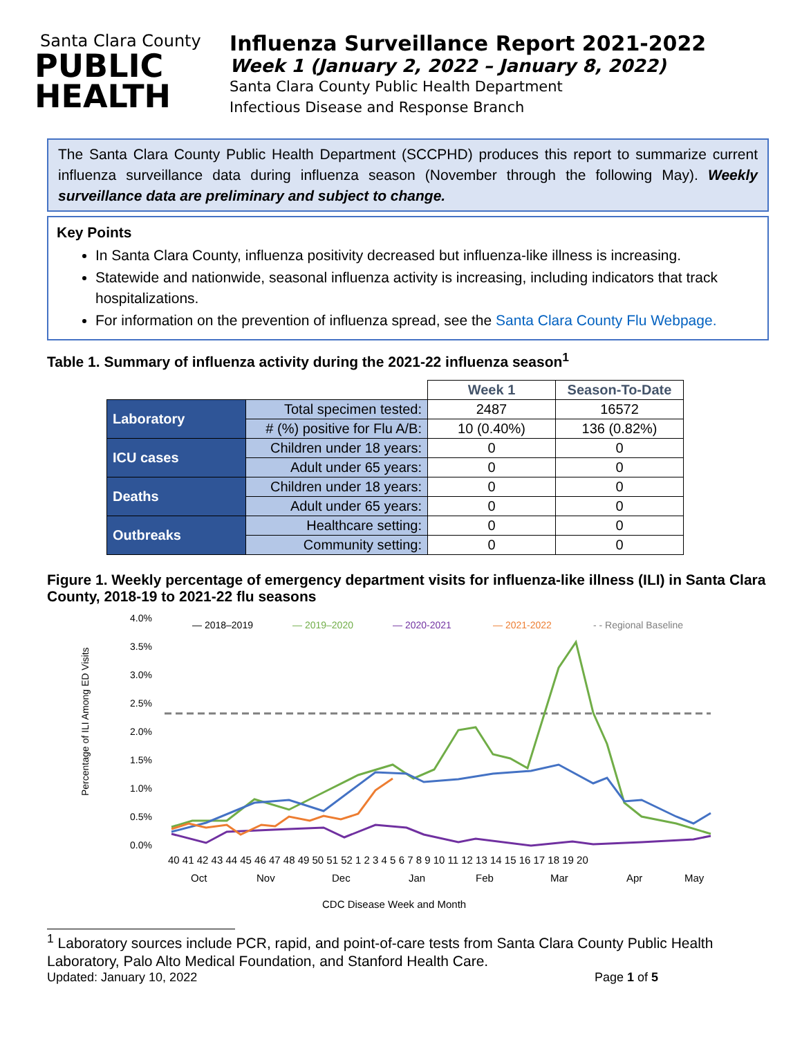Santa Clara County
PUBLIC
HEALTH
Influenza Surveillance Report 2021-2022
Week 1 (January 2, 2022 – January 8, 2022)
Santa Clara County Public Health Department
Infectious Disease and Response Branch
The Santa Clara County Public Health Department (SCCPHD) produces this report to summarize current influenza surveillance data during influenza season (November through the following May). Weekly surveillance data are preliminary and subject to change.
Key Points
In Santa Clara County, influenza positivity decreased but influenza-like illness is increasing.
Statewide and nationwide, seasonal influenza activity is increasing, including indicators that track hospitalizations.
For information on the prevention of influenza spread, see the Santa Clara County Flu Webpage.
Table 1. Summary of influenza activity during the 2021-22 influenza season<sup>1</sup>
| | | Week 1 | Season-To-Date |
| Laboratory | Total specimen tested: | 2487 | 16572 |
| | # (%) positive for Flu A/B: | 10 (0.40%) | 136 (0.82%) |
| ICU cases | Children under 18 years: | 0 | 0 |
| | Adult under 65 years: | 0 | 0 |
| Deaths | Children under 18 years: | 0 | 0 |
| | Adult under 65 years: | 0 | 0 |
| Outbreaks | Healthcare setting: | 0 | 0 |
| | Community setting: | 0 | 0 |
Figure 1. Weekly percentage of emergency department visits for influenza-like illness (ILI) in Santa Clara County, 2018-19 to 2021-22 flu seasons
Percentage of ILI Among ED Visits
4.0%
3.5%
3.0%
2.5%
2.0%
1.5%
1.0%
0.5%
0.0%
— 2018–2019
— 2019–2020
— 2020-2021
— 2021-2022
- - Regional Baseline
40 41 42 43 44 45 46 47 48 49 50 51 52 1 2 3 4 5 6 7 8 9 10 11 12 13 14 15 16 17 18 19 20
Oct
Nov
Dec
Jan
Feb
Mar
Apr
May
CDC Disease Week and Month
<sup>1</sup> Laboratory sources include PCR, rapid, and point-of-care tests from Santa Clara County Public Health Laboratory, Palo Alto Medical Foundation, and Stanford Health Care.
Updated: January 10, 2022 Page 1 of 5